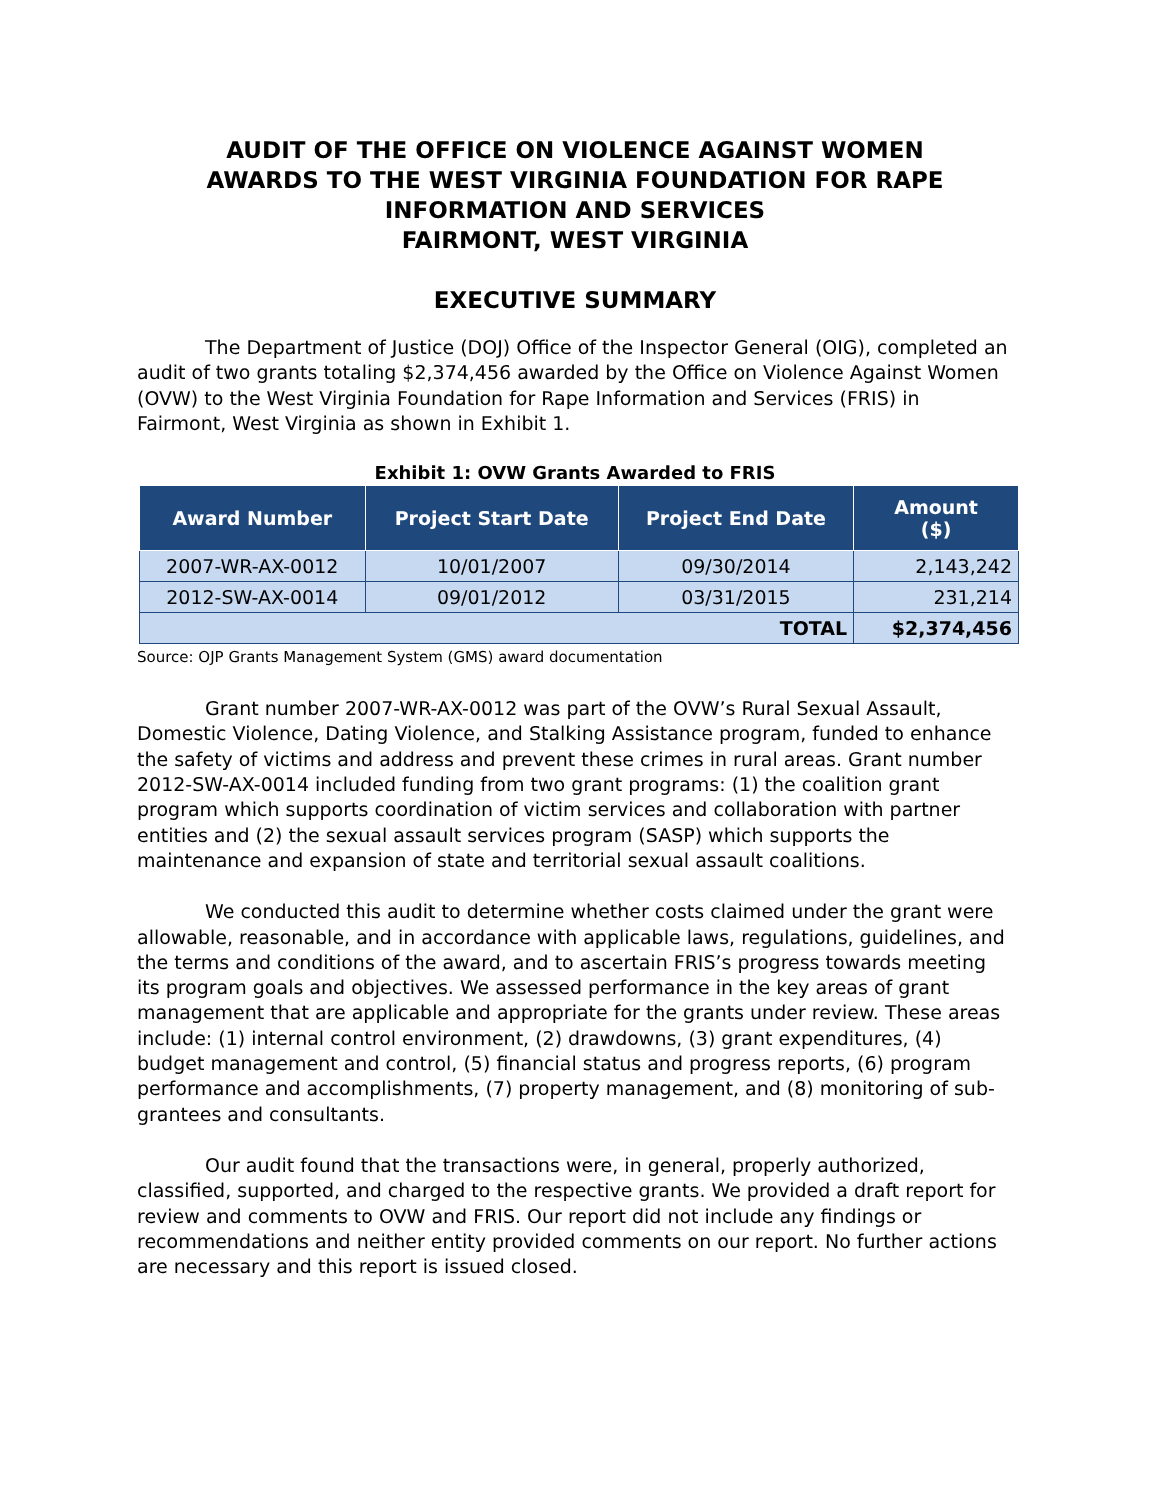AUDIT OF THE OFFICE ON VIOLENCE AGAINST WOMEN
AWARDS TO THE WEST VIRGINIA FOUNDATION FOR RAPE
INFORMATION AND SERVICES
FAIRMONT, WEST VIRGINIA
EXECUTIVE SUMMARY
The Department of Justice (DOJ) Office of the Inspector General (OIG), completed an audit of two grants totaling $2,374,456 awarded by the Office on Violence Against Women (OVW) to the West Virginia Foundation for Rape Information and Services (FRIS) in Fairmont, West Virginia as shown in Exhibit 1.
Exhibit 1: OVW Grants Awarded to FRIS
| Award Number | Project Start Date | Project End Date | Amount ($) |
| --- | --- | --- | --- |
| 2007-WR-AX-0012 | 10/01/2007 | 09/30/2014 | 2,143,242 |
| 2012-SW-AX-0014 | 09/01/2012 | 03/31/2015 | 231,214 |
| TOTAL | | | $2,374,456 |
Source: OJP Grants Management System (GMS) award documentation
Grant number 2007-WR-AX-0012 was part of the OVW’s Rural Sexual Assault, Domestic Violence, Dating Violence, and Stalking Assistance program, funded to enhance the safety of victims and address and prevent these crimes in rural areas. Grant number 2012-SW-AX-0014 included funding from two grant programs: (1) the coalition grant program which supports coordination of victim services and collaboration with partner entities and (2) the sexual assault services program (SASP) which supports the maintenance and expansion of state and territorial sexual assault coalitions.
We conducted this audit to determine whether costs claimed under the grant were allowable, reasonable, and in accordance with applicable laws, regulations, guidelines, and the terms and conditions of the award, and to ascertain FRIS’s progress towards meeting its program goals and objectives. We assessed performance in the key areas of grant management that are applicable and appropriate for the grants under review. These areas include: (1) internal control environment, (2) drawdowns, (3) grant expenditures, (4) budget management and control, (5) financial status and progress reports, (6) program performance and accomplishments, (7) property management, and (8) monitoring of sub-grantees and consultants.
Our audit found that the transactions were, in general, properly authorized, classified, supported, and charged to the respective grants. We provided a draft report for review and comments to OVW and FRIS. Our report did not include any findings or recommendations and neither entity provided comments on our report. No further actions are necessary and this report is issued closed.